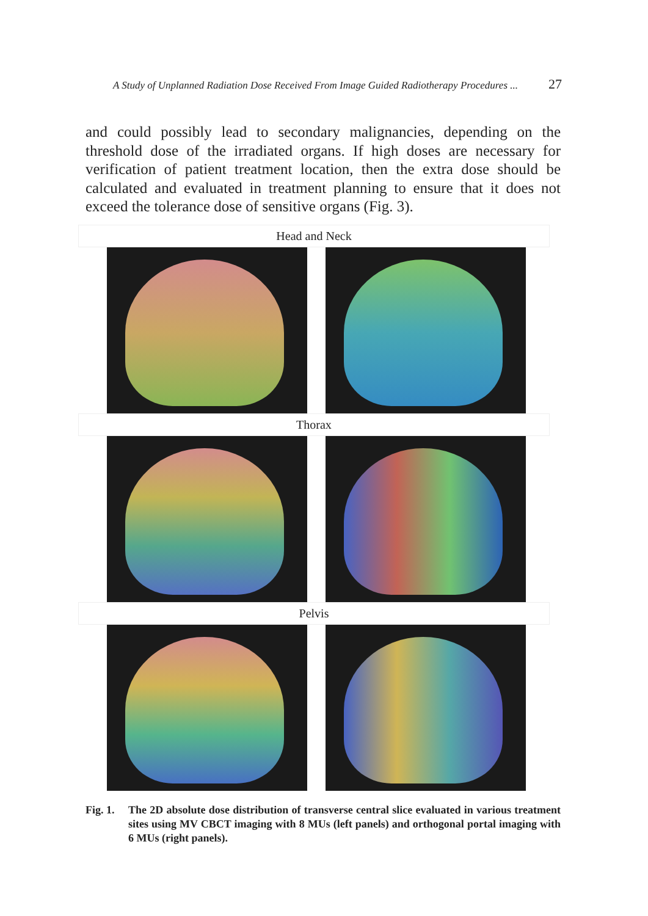A Study of Unplanned Radiation Dose Received From Image Guided Radiotherapy Procedures ... 27
and could possibly lead to secondary malignancies, depending on the threshold dose of the irradiated organs. If high doses are necessary for verification of patient treatment location, then the extra dose should be calculated and evaluated in treatment planning to ensure that it does not exceed the tolerance dose of sensitive organs (Fig. 3).
Head and Neck
Thorax
Pelvis
Fig. 1. The 2D absolute dose distribution of transverse central slice evaluated in various treatment sites using MV CBCT imaging with 8 MUs (left panels) and orthogonal portal imaging with 6 MUs (right panels).